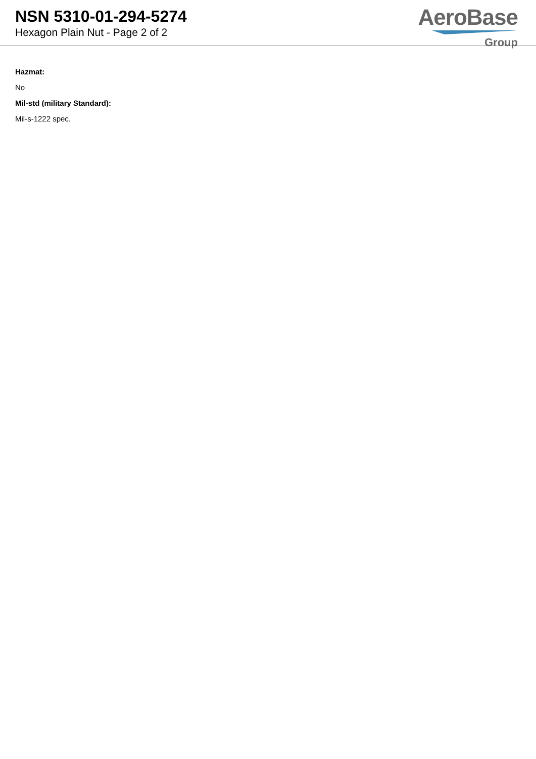NSN 5310-01-294-5274
Hexagon Plain Nut - Page 2 of 2
AeroBase
Group
Hazmat:
No
Mil-std (military Standard):
Mil-s-1222 spec.